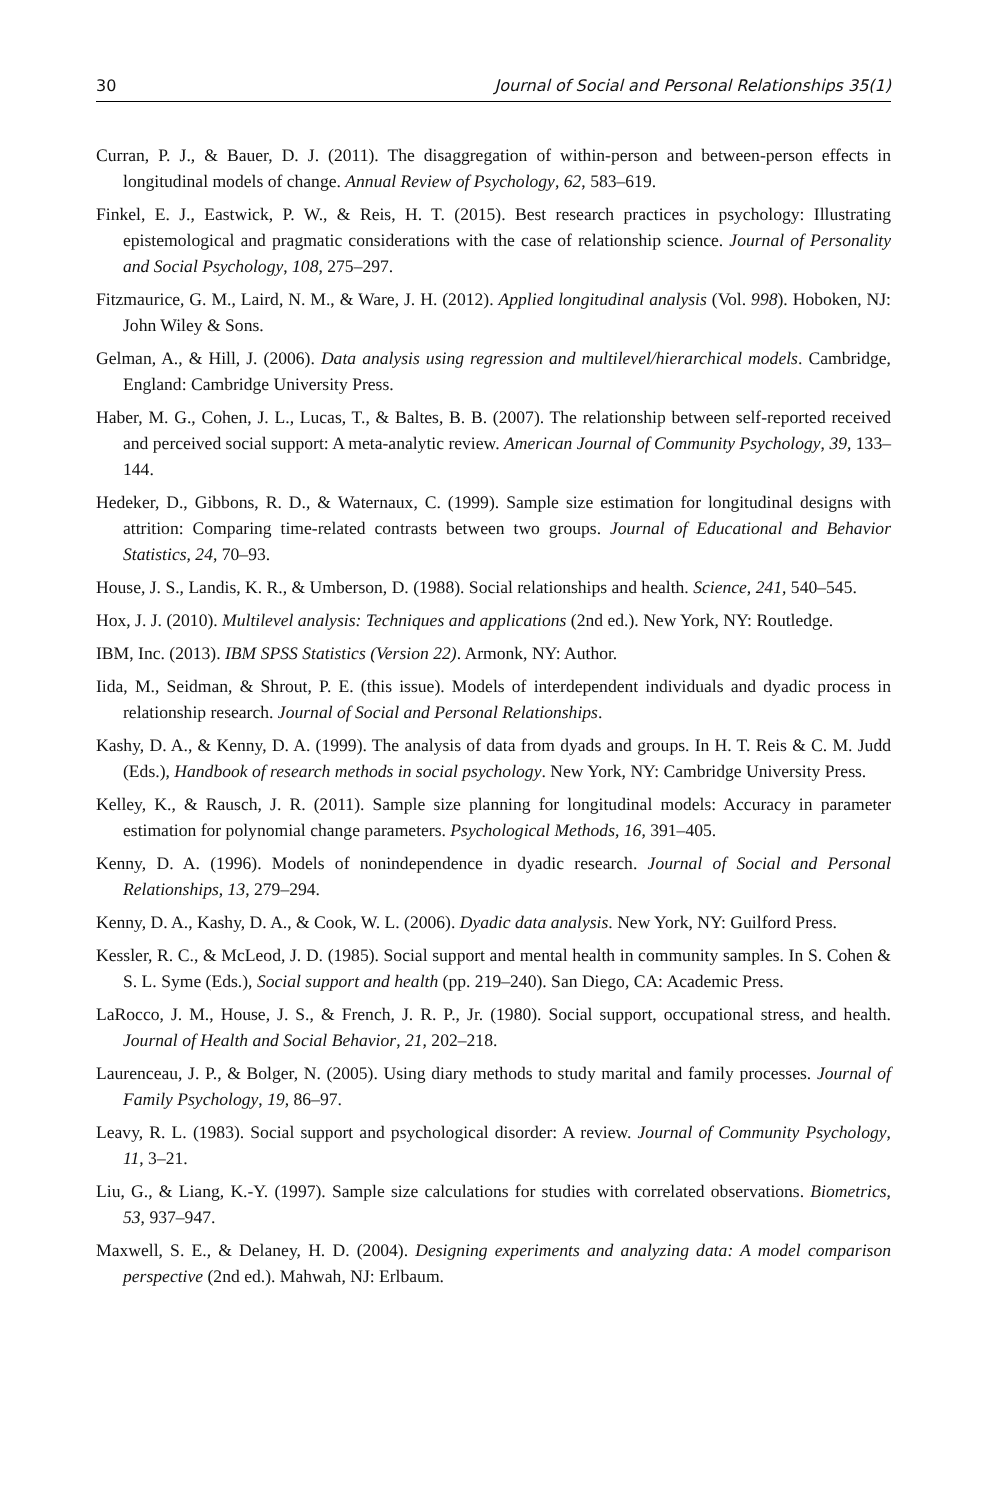30 Journal of Social and Personal Relationships 35(1)
Curran, P. J., & Bauer, D. J. (2011). The disaggregation of within-person and between-person effects in longitudinal models of change. Annual Review of Psychology, 62, 583–619.
Finkel, E. J., Eastwick, P. W., & Reis, H. T. (2015). Best research practices in psychology: Illustrating epistemological and pragmatic considerations with the case of relationship science. Journal of Personality and Social Psychology, 108, 275–297.
Fitzmaurice, G. M., Laird, N. M., & Ware, J. H. (2012). Applied longitudinal analysis (Vol. 998). Hoboken, NJ: John Wiley & Sons.
Gelman, A., & Hill, J. (2006). Data analysis using regression and multilevel/hierarchical models. Cambridge, England: Cambridge University Press.
Haber, M. G., Cohen, J. L., Lucas, T., & Baltes, B. B. (2007). The relationship between self-reported received and perceived social support: A meta-analytic review. American Journal of Community Psychology, 39, 133–144.
Hedeker, D., Gibbons, R. D., & Waternaux, C. (1999). Sample size estimation for longitudinal designs with attrition: Comparing time-related contrasts between two groups. Journal of Educational and Behavior Statistics, 24, 70–93.
House, J. S., Landis, K. R., & Umberson, D. (1988). Social relationships and health. Science, 241, 540–545.
Hox, J. J. (2010). Multilevel analysis: Techniques and applications (2nd ed.). New York, NY: Routledge.
IBM, Inc. (2013). IBM SPSS Statistics (Version 22). Armonk, NY: Author.
Iida, M., Seidman, & Shrout, P. E. (this issue). Models of interdependent individuals and dyadic process in relationship research. Journal of Social and Personal Relationships.
Kashy, D. A., & Kenny, D. A. (1999). The analysis of data from dyads and groups. In H. T. Reis & C. M. Judd (Eds.), Handbook of research methods in social psychology. New York, NY: Cambridge University Press.
Kelley, K., & Rausch, J. R. (2011). Sample size planning for longitudinal models: Accuracy in parameter estimation for polynomial change parameters. Psychological Methods, 16, 391–405.
Kenny, D. A. (1996). Models of nonindependence in dyadic research. Journal of Social and Personal Relationships, 13, 279–294.
Kenny, D. A., Kashy, D. A., & Cook, W. L. (2006). Dyadic data analysis. New York, NY: Guilford Press.
Kessler, R. C., & McLeod, J. D. (1985). Social support and mental health in community samples. In S. Cohen & S. L. Syme (Eds.), Social support and health (pp. 219–240). San Diego, CA: Academic Press.
LaRocco, J. M., House, J. S., & French, J. R. P., Jr. (1980). Social support, occupational stress, and health. Journal of Health and Social Behavior, 21, 202–218.
Laurenceau, J. P., & Bolger, N. (2005). Using diary methods to study marital and family processes. Journal of Family Psychology, 19, 86–97.
Leavy, R. L. (1983). Social support and psychological disorder: A review. Journal of Community Psychology, 11, 3–21.
Liu, G., & Liang, K.-Y. (1997). Sample size calculations for studies with correlated observations. Biometrics, 53, 937–947.
Maxwell, S. E., & Delaney, H. D. (2004). Designing experiments and analyzing data: A model comparison perspective (2nd ed.). Mahwah, NJ: Erlbaum.